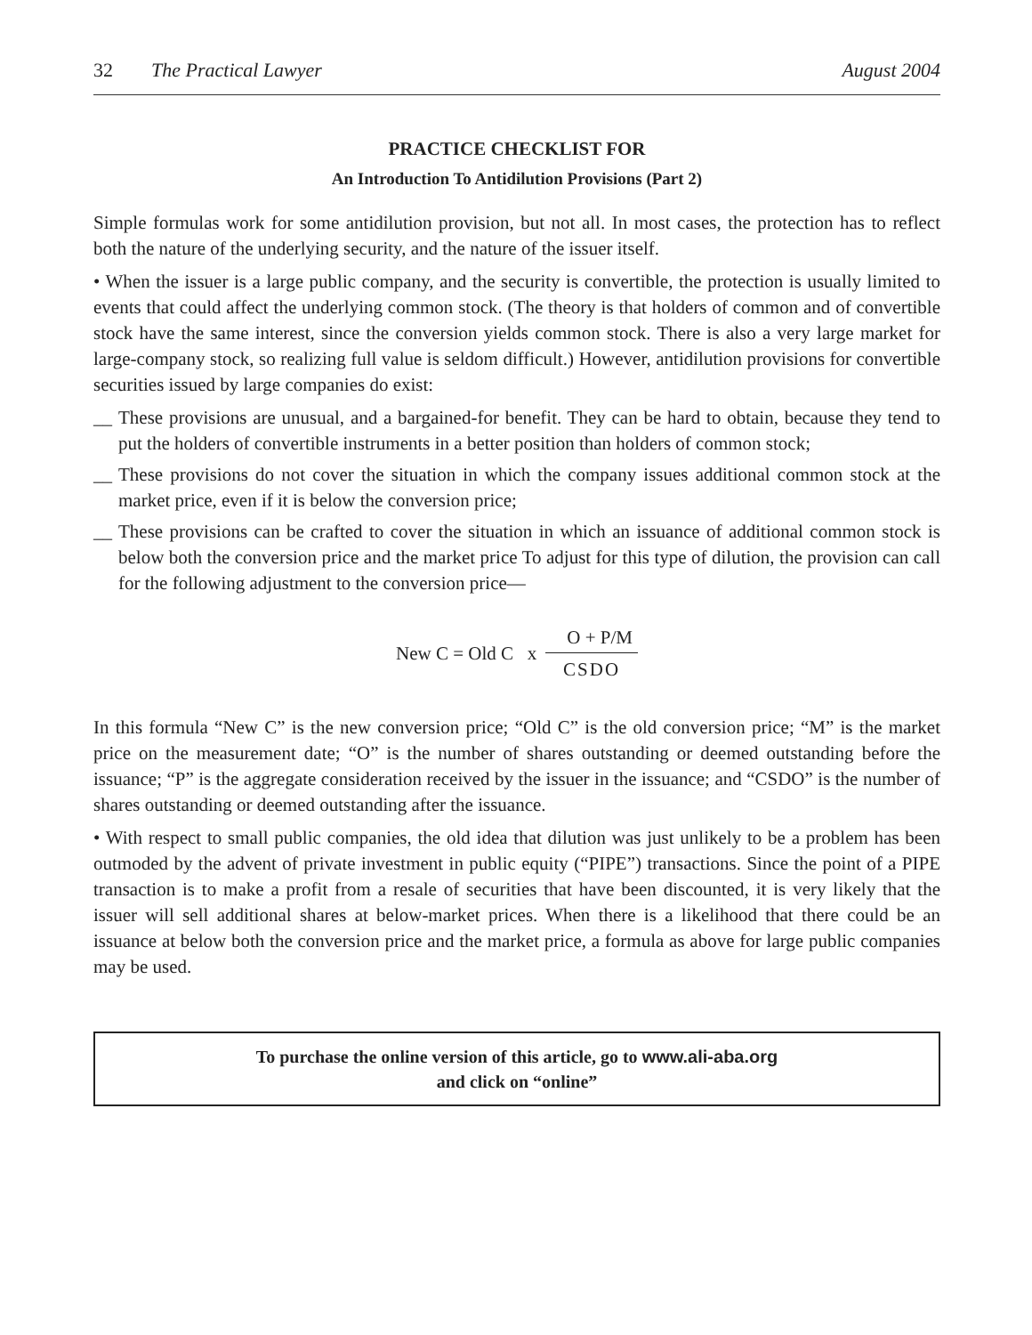32 The Practical Lawyer August 2004
PRACTICE CHECKLIST FOR
An Introduction To Antidilution Provisions (Part 2)
Simple formulas work for some antidilution provision, but not all. In most cases, the protection has to reflect both the nature of the underlying security, and the nature of the issuer itself.
• When the issuer is a large public company, and the security is convertible, the protection is usually limited to events that could affect the underlying common stock. (The theory is that holders of common and of convertible stock have the same interest, since the conversion yields common stock. There is also a very large market for large-company stock, so realizing full value is seldom difficult.) However, antidilution provisions for convertible securities issued by large companies do exist:
__ These provisions are unusual, and a bargained-for benefit. They can be hard to obtain, because they tend to put the holders of convertible instruments in a better position than holders of common stock;
__ These provisions do not cover the situation in which the company issues additional common stock at the market price, even if it is below the conversion price;
__ These provisions can be crafted to cover the situation in which an issuance of additional common stock is below both the conversion price and the market price To adjust for this type of dilution, the provision can call for the following adjustment to the conversion price—
New C = Old C x O + P/M CSDO
In this formula “New C” is the new conversion price; “Old C” is the old conversion price; “M” is the market price on the measurement date; “O” is the number of shares outstanding or deemed outstanding before the issuance; “P” is the aggregate consideration received by the issuer in the issuance; and “CSDO” is the number of shares outstanding or deemed outstanding after the issuance.
• With respect to small public companies, the old idea that dilution was just unlikely to be a problem has been outmoded by the advent of private investment in public equity (“PIPE”) transactions. Since the point of a PIPE transaction is to make a profit from a resale of securities that have been discounted, it is very likely that the issuer will sell additional shares at below-market prices. When there is a likelihood that there could be an issuance at below both the conversion price and the market price, a formula as above for large public companies may be used.
To purchase the online version of this article, go to www.ali-aba.org
and click on “online”